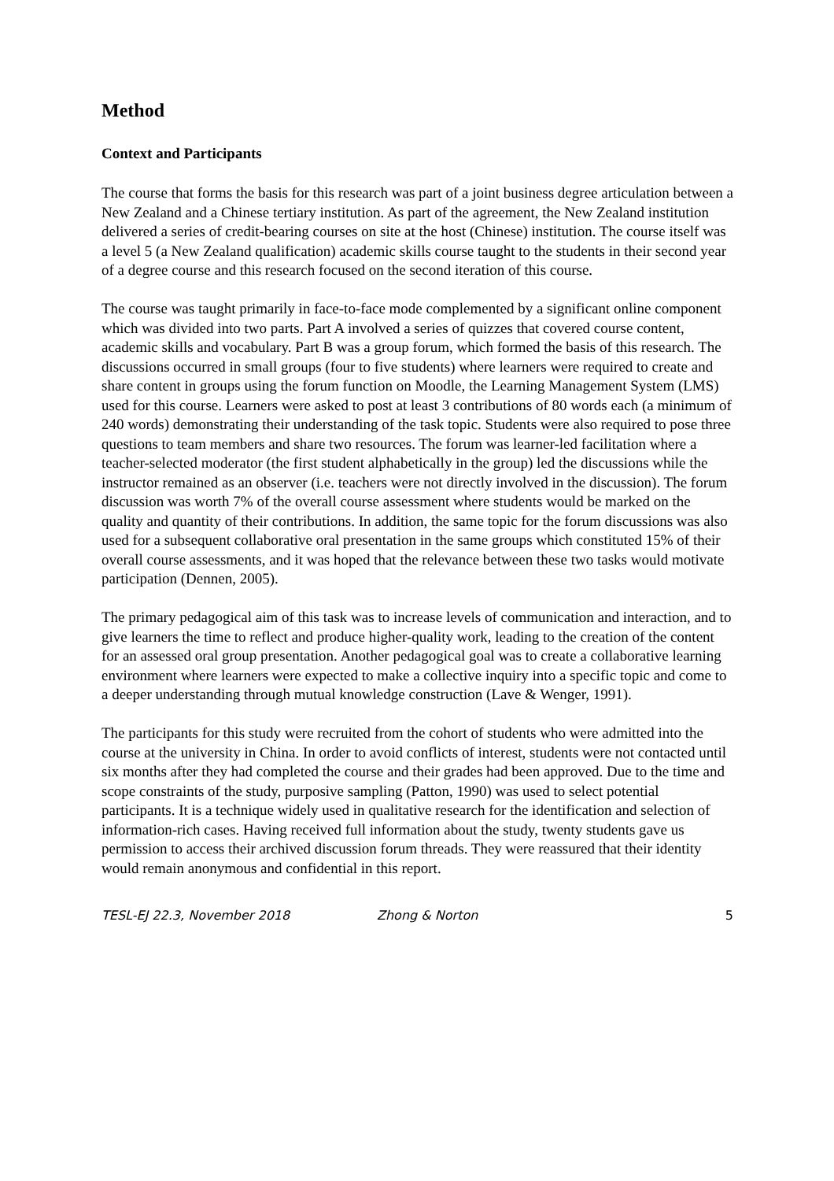Method
Context and Participants
The course that forms the basis for this research was part of a joint business degree articulation between a New Zealand and a Chinese tertiary institution. As part of the agreement, the New Zealand institution delivered a series of credit-bearing courses on site at the host (Chinese) institution. The course itself was a level 5 (a New Zealand qualification) academic skills course taught to the students in their second year of a degree course and this research focused on the second iteration of this course.
The course was taught primarily in face-to-face mode complemented by a significant online component which was divided into two parts. Part A involved a series of quizzes that covered course content, academic skills and vocabulary. Part B was a group forum, which formed the basis of this research. The discussions occurred in small groups (four to five students) where learners were required to create and share content in groups using the forum function on Moodle, the Learning Management System (LMS) used for this course. Learners were asked to post at least 3 contributions of 80 words each (a minimum of 240 words) demonstrating their understanding of the task topic. Students were also required to pose three questions to team members and share two resources. The forum was learner-led facilitation where a teacher-selected moderator (the first student alphabetically in the group) led the discussions while the instructor remained as an observer (i.e. teachers were not directly involved in the discussion). The forum discussion was worth 7% of the overall course assessment where students would be marked on the quality and quantity of their contributions. In addition, the same topic for the forum discussions was also used for a subsequent collaborative oral presentation in the same groups which constituted 15% of their overall course assessments, and it was hoped that the relevance between these two tasks would motivate participation (Dennen, 2005).
The primary pedagogical aim of this task was to increase levels of communication and interaction, and to give learners the time to reflect and produce higher-quality work, leading to the creation of the content for an assessed oral group presentation. Another pedagogical goal was to create a collaborative learning environment where learners were expected to make a collective inquiry into a specific topic and come to a deeper understanding through mutual knowledge construction (Lave & Wenger, 1991).
The participants for this study were recruited from the cohort of students who were admitted into the course at the university in China. In order to avoid conflicts of interest, students were not contacted until six months after they had completed the course and their grades had been approved. Due to the time and scope constraints of the study, purposive sampling (Patton, 1990) was used to select potential participants. It is a technique widely used in qualitative research for the identification and selection of information-rich cases. Having received full information about the study, twenty students gave us permission to access their archived discussion forum threads. They were reassured that their identity would remain anonymous and confidential in this report.
TESL-EJ 22.3, November 2018 Zhong & Norton 5